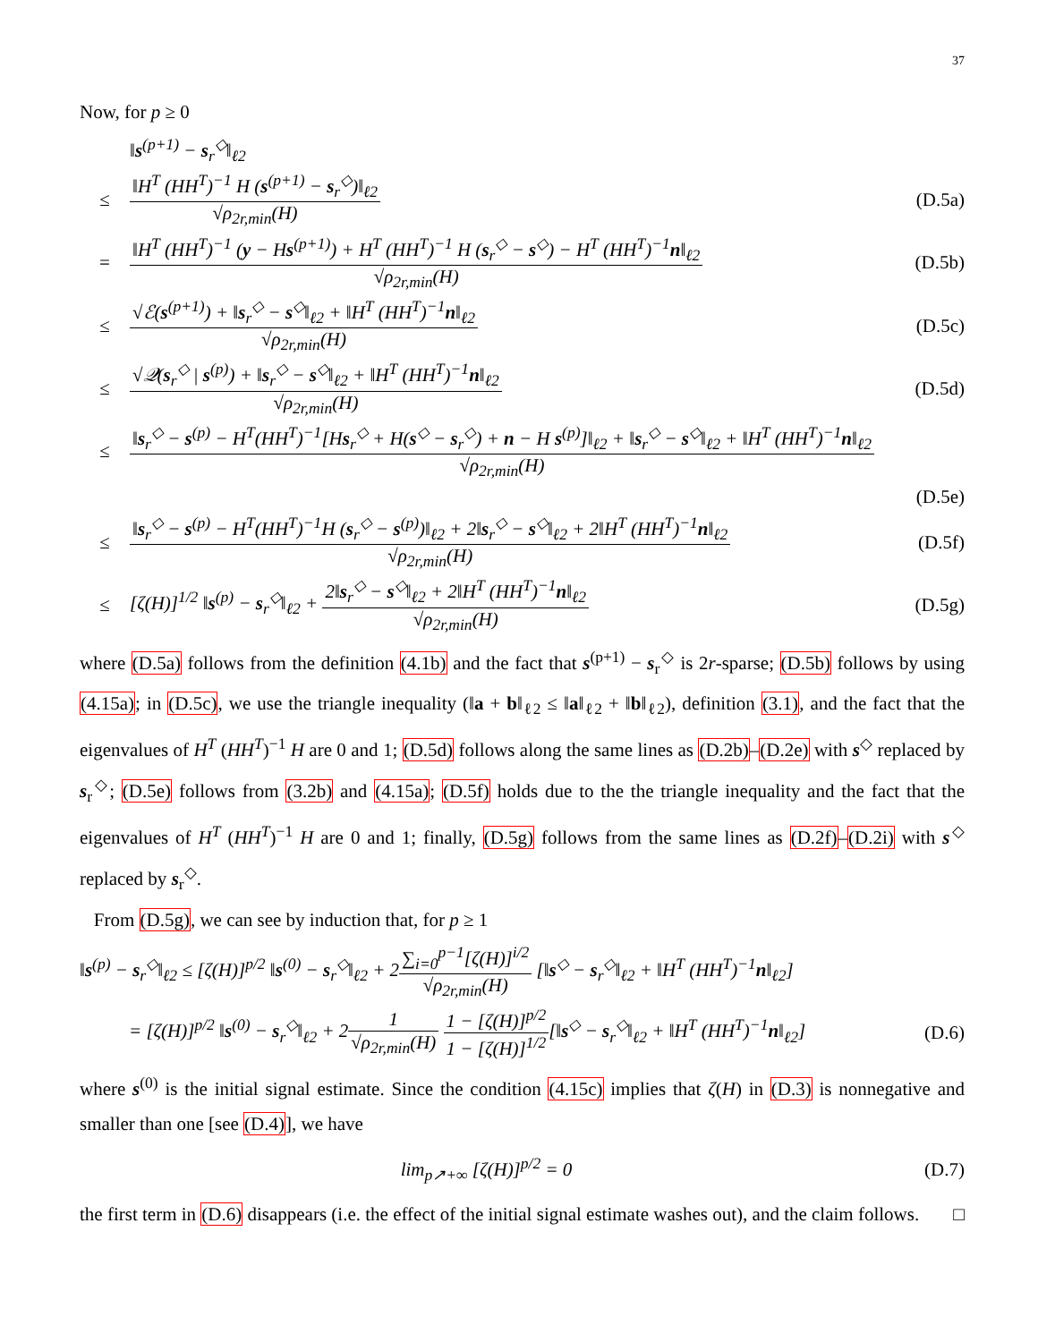37
Now, for p ≥ 0
‖s<sup>(p+1)</sup> − s<sub>r</sub><sup>◇</sup>‖<sub>ℓ2</sub>
≤ ‖H<sup>T</sup> (HH<sup>T</sup>)<sup>−1</sup> H (s<sup>(p+1)</sup> − s<sub>r</sub><sup>◇</sup>)‖<sub>ℓ2</sub> √ρ<sub>2r,min</sub>(H) (D.5a)
= ‖H<sup>T</sup> (HH<sup>T</sup>)<sup>−1</sup> (y − Hs<sup>(p+1)</sup>) + H<sup>T</sup> (HH<sup>T</sup>)<sup>−1</sup> H (s<sub>r</sub><sup>◇</sup> − s<sup>◇</sup>) − H<sup>T</sup> (HH<sup>T</sup>)<sup>−1</sup>n‖<sub>ℓ2</sub> √ρ<sub>2r,min</sub>(H) (D.5b)
≤ √ℰ(s<sup>(p+1)</sup>) + ‖s<sub>r</sub><sup>◇</sup> − s<sup>◇</sup>‖<sub>ℓ2</sub> + ‖H<sup>T</sup> (HH<sup>T</sup>)<sup>−1</sup>n‖<sub>ℓ2</sub> √ρ<sub>2r,min</sub>(H) (D.5c)
≤ √𝒬(s<sub>r</sub><sup>◇</sup> | s<sup>(p)</sup>) + ‖s<sub>r</sub><sup>◇</sup> − s<sup>◇</sup>‖<sub>ℓ2</sub> + ‖H<sup>T</sup> (HH<sup>T</sup>)<sup>−1</sup>n‖<sub>ℓ2</sub> √ρ<sub>2r,min</sub>(H) (D.5d)
≤ ‖s<sub>r</sub><sup>◇</sup> − s<sup>(p)</sup> − H<sup>T</sup>(HH<sup>T</sup>)<sup>−1</sup>[Hs<sub>r</sub><sup>◇</sup> + H(s<sup>◇</sup> − s<sub>r</sub><sup>◇</sup>) + n − H s<sup>(p)</sup>]‖<sub>ℓ2</sub> + ‖s<sub>r</sub><sup>◇</sup> − s<sup>◇</sup>‖<sub>ℓ2</sub> + ‖H<sup>T</sup> (HH<sup>T</sup>)<sup>−1</sup>n‖<sub>ℓ2</sub> √ρ<sub>2r,min</sub>(H)
(D.5e)
≤ ‖s<sub>r</sub><sup>◇</sup> − s<sup>(p)</sup> − H<sup>T</sup>(HH<sup>T</sup>)<sup>−1</sup>H (s<sub>r</sub><sup>◇</sup> − s<sup>(p)</sup>)‖<sub>ℓ2</sub> + 2‖s<sub>r</sub><sup>◇</sup> − s<sup>◇</sup>‖<sub>ℓ2</sub> + 2‖H<sup>T</sup> (HH<sup>T</sup>)<sup>−1</sup>n‖<sub>ℓ2</sub> √ρ<sub>2r,min</sub>(H) (D.5f)
≤ [ζ(H)]<sup>1/2</sup> ‖s<sup>(p)</sup> − s<sub>r</sub><sup>◇</sup>‖<sub>ℓ2</sub> + 2‖s<sub>r</sub><sup>◇</sup> − s<sup>◇</sup>‖<sub>ℓ2</sub> + 2‖H<sup>T</sup> (HH<sup>T</sup>)<sup>−1</sup>n‖<sub>ℓ2</sub> √ρ<sub>2r,min</sub>(H) (D.5g)
where (D.5a) follows from the definition (4.1b) and the fact that s<sup>(p+1)</sup> − s<sub>r</sub><sup>◇</sup> is 2r-sparse; (D.5b) follows by using (4.15a); in (D.5c), we use the triangle inequality (‖a + b‖<sub>ℓ2</sub> ≤ ‖a‖<sub>ℓ2</sub> + ‖b‖<sub>ℓ2</sub>), definition (3.1), and the fact that the eigenvalues of H<sup>T</sup> (HH<sup>T</sup>)<sup>−1</sup> H are 0 and 1; (D.5d) follows along the same lines as (D.2b)–(D.2e) with s<sup>◇</sup> replaced by s<sub>r</sub><sup>◇</sup>; (D.5e) follows from (3.2b) and (4.15a); (D.5f) holds due to the the triangle inequality and the fact that the eigenvalues of H<sup>T</sup> (HH<sup>T</sup>)<sup>−1</sup> H are 0 and 1; finally, (D.5g) follows from the same lines as (D.2f)–(D.2i) with s<sup>◇</sup> replaced by s<sub>r</sub><sup>◇</sup>.
From (D.5g), we can see by induction that, for p ≥ 1
‖s<sup>(p)</sup> − s<sub>r</sub><sup>◇</sup>‖<sub>ℓ2</sub> ≤ [ζ(H)]<sup>p/2</sup> ‖s<sup>(0)</sup> − s<sub>r</sub><sup>◇</sup>‖<sub>ℓ2</sub> + 2∑<sub>i=0</sub><sup>p−1</sup>[ζ(H)]<sup>i/2</sup> √ρ<sub>2r,min</sub>(H) [‖s<sup>◇</sup> − s<sub>r</sub><sup>◇</sup>‖<sub>ℓ2</sub> + ‖H<sup>T</sup> (HH<sup>T</sup>)<sup>−1</sup>n‖<sub>ℓ2</sub>]
= [ζ(H)]<sup>p/2</sup> ‖s<sup>(0)</sup> − s<sub>r</sub><sup>◇</sup>‖<sub>ℓ2</sub> + 21 √ρ<sub>2r,min</sub>(H) 1 − [ζ(H)]<sup>p/2</sup> 1 − [ζ(H)]<sup>1/2</sup>[‖s<sup>◇</sup> − s<sub>r</sub><sup>◇</sup>‖<sub>ℓ2</sub> + ‖H<sup>T</sup> (HH<sup>T</sup>)<sup>−1</sup>n‖<sub>ℓ2</sub>] (D.6)
where s<sup>(0)</sup> is the initial signal estimate. Since the condition (4.15c) implies that ζ(H) in (D.3) is nonnegative and smaller than one [see (D.4)], we have
lim<sub>p↗+∞</sub> [ζ(H)]<sup>p/2</sup> = 0 (D.7)
the first term in (D.6) disappears (i.e. the effect of the initial signal estimate washes out), and the claim follows. □